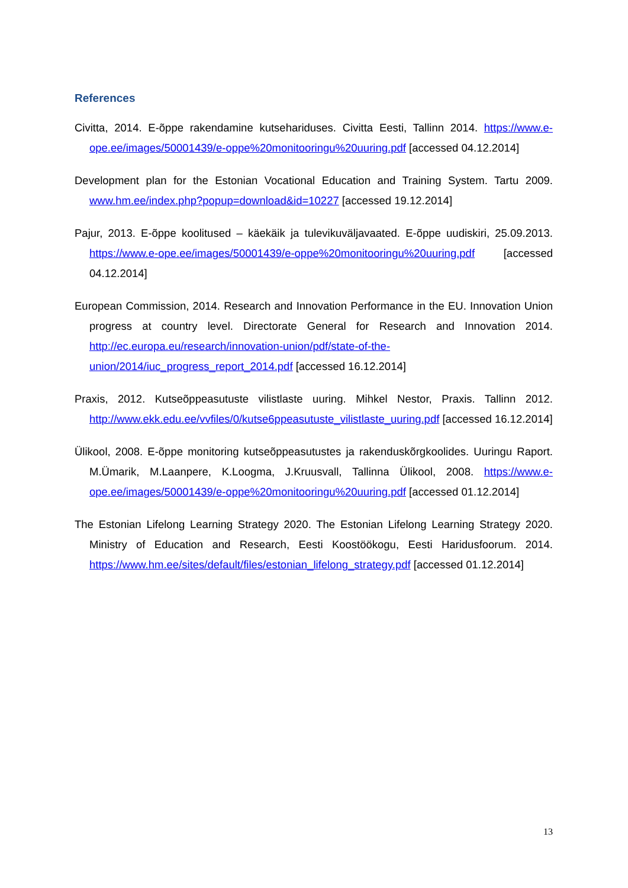References
Civitta, 2014. E-õppe rakendamine kutsehariduses. Civitta Eesti, Tallinn 2014. https://www.e-ope.ee/images/50001439/e-oppe%20monitooringu%20uuring.pdf [accessed 04.12.2014]
Development plan for the Estonian Vocational Education and Training System. Tartu 2009. www.hm.ee/index.php?popup=download&id=10227 [accessed 19.12.2014]
Pajur, 2013. E-õppe koolitused – käekäik ja tulevikuväljavaated. E-õppe uudiskiri, 25.09.2013. https://www.e-ope.ee/images/50001439/e-oppe%20monitooringu%20uuring.pdf [accessed 04.12.2014]
European Commission, 2014. Research and Innovation Performance in the EU. Innovation Union progress at country level. Directorate General for Research and Innovation 2014. http://ec.europa.eu/research/innovation-union/pdf/state-of-the-union/2014/iuc_progress_report_2014.pdf [accessed 16.12.2014]
Praxis, 2012. Kutseõppeasutuste vilistlaste uuring. Mihkel Nestor, Praxis. Tallinn 2012. http://www.ekk.edu.ee/vvfiles/0/kutse6ppeasutuste_vilistlaste_uuring.pdf [accessed 16.12.2014]
Ülikool, 2008. E-õppe monitoring kutseõppeasutustes ja rakenduskõrgkoolides. Uuringu Raport. M.Ümarik, M.Laanpere, K.Loogma, J.Kruusvall, Tallinna Ülikool, 2008. https://www.e-ope.ee/images/50001439/e-oppe%20monitooringu%20uuring.pdf [accessed 01.12.2014]
The Estonian Lifelong Learning Strategy 2020. The Estonian Lifelong Learning Strategy 2020. Ministry of Education and Research, Eesti Koostöökogu, Eesti Haridusfoorum. 2014. https://www.hm.ee/sites/default/files/estonian_lifelong_strategy.pdf [accessed 01.12.2014]
13